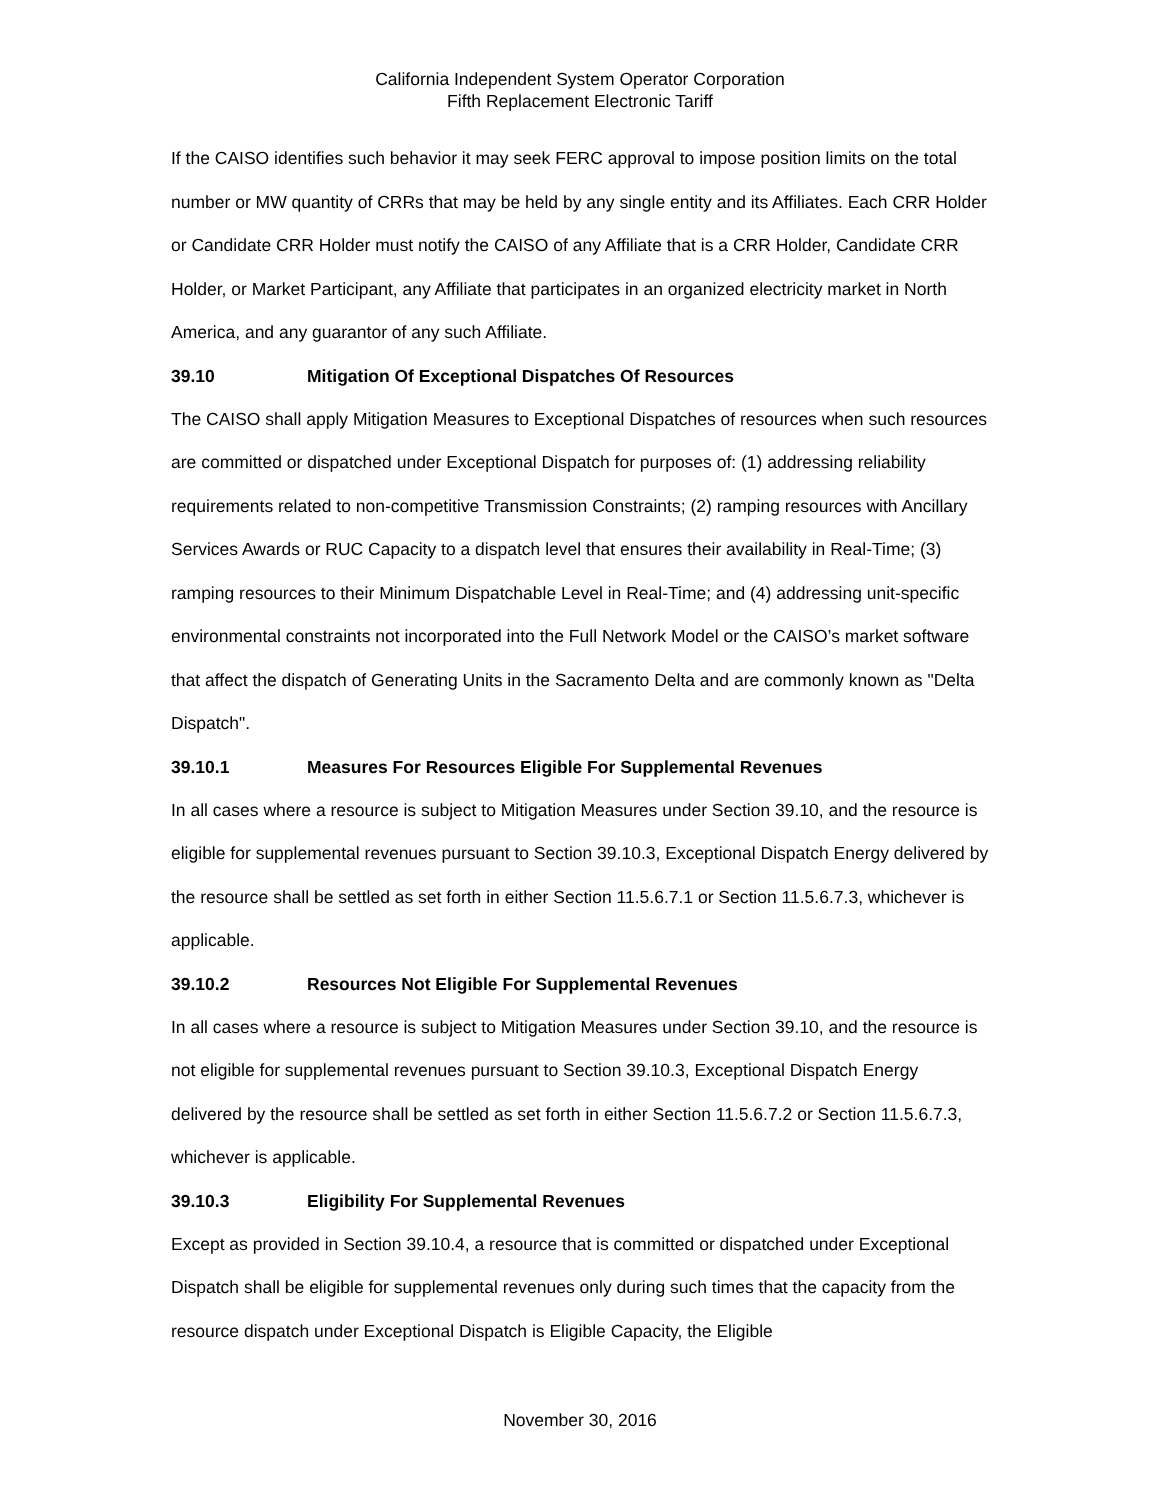California Independent System Operator Corporation
Fifth Replacement Electronic Tariff
If the CAISO identifies such behavior it may seek FERC approval to impose position limits on the total number or MW quantity of CRRs that may be held by any single entity and its Affiliates. Each CRR Holder or Candidate CRR Holder must notify the CAISO of any Affiliate that is a CRR Holder, Candidate CRR Holder, or Market Participant, any Affiliate that participates in an organized electricity market in North America, and any guarantor of any such Affiliate.
39.10 Mitigation Of Exceptional Dispatches Of Resources
The CAISO shall apply Mitigation Measures to Exceptional Dispatches of resources when such resources are committed or dispatched under Exceptional Dispatch for purposes of: (1) addressing reliability requirements related to non-competitive Transmission Constraints; (2) ramping resources with Ancillary Services Awards or RUC Capacity to a dispatch level that ensures their availability in Real-Time; (3) ramping resources to their Minimum Dispatchable Level in Real-Time; and (4) addressing unit-specific environmental constraints not incorporated into the Full Network Model or the CAISO’s market software that affect the dispatch of Generating Units in the Sacramento Delta and are commonly known as "Delta Dispatch".
39.10.1 Measures For Resources Eligible For Supplemental Revenues
In all cases where a resource is subject to Mitigation Measures under Section 39.10, and the resource is eligible for supplemental revenues pursuant to Section 39.10.3, Exceptional Dispatch Energy delivered by the resource shall be settled as set forth in either Section 11.5.6.7.1 or Section 11.5.6.7.3, whichever is applicable.
39.10.2 Resources Not Eligible For Supplemental Revenues
In all cases where a resource is subject to Mitigation Measures under Section 39.10, and the resource is not eligible for supplemental revenues pursuant to Section 39.10.3, Exceptional Dispatch Energy delivered by the resource shall be settled as set forth in either Section 11.5.6.7.2 or Section 11.5.6.7.3, whichever is applicable.
39.10.3 Eligibility For Supplemental Revenues
Except as provided in Section 39.10.4, a resource that is committed or dispatched under Exceptional Dispatch shall be eligible for supplemental revenues only during such times that the capacity from the resource dispatch under Exceptional Dispatch is Eligible Capacity, the Eligible
November 30, 2016